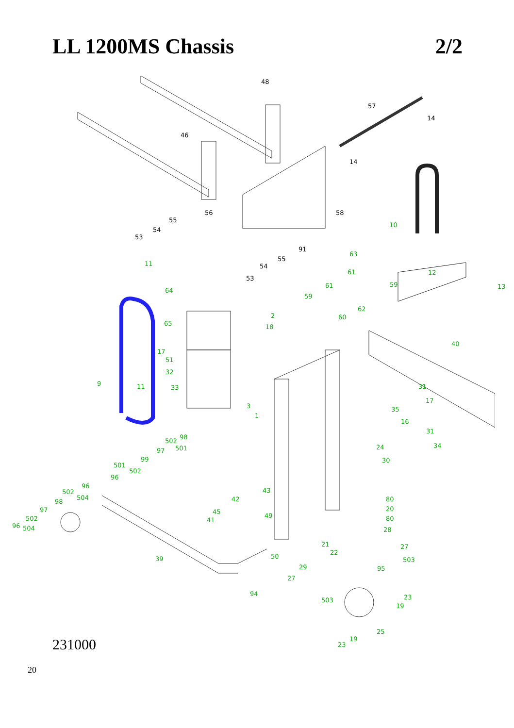LL 1200MS Chassis 2/2
48
57
14
46
14
56 58
55
54
53
10
91
55
54
53
63
11
61
59
12
13 61
64
59
62
60 2
18 65
40
17
51
32
9 11 33 31
17
35 3
1
16
31
34 24
30
502
98
501 97
99
501
502
96
96
502
504
98
97
502
96 504
43
42
45
41
49
80
20
80
28
21
22
27
39 50 503
29 95
27
94
503 23
19
25
19
23
231000
20